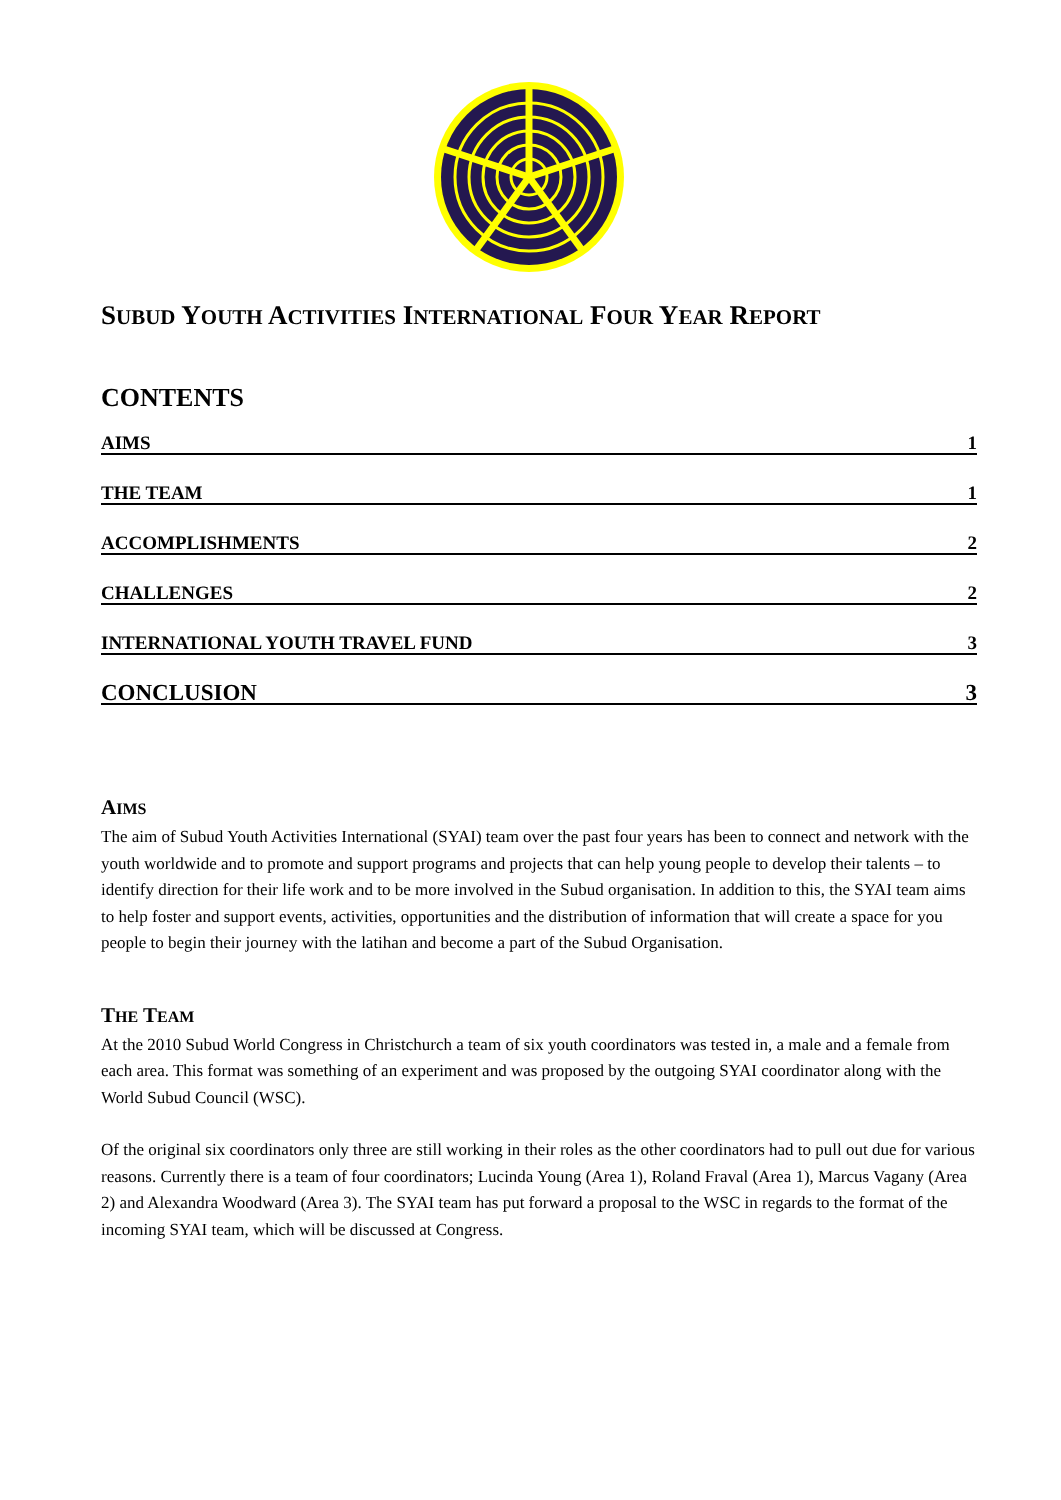SUBUD YOUTH ACTIVITIES INTERNATIONAL FOUR YEAR REPORT
CONTENTS
AIMS 1
THE TEAM 1
ACCOMPLISHMENTS 2
CHALLENGES 2
INTERNATIONAL YOUTH TRAVEL FUND 3
CONCLUSION 3
AIMS
The aim of Subud Youth Activities International (SYAI) team over the past four years has been to connect and network with the youth worldwide and to promote and support programs and projects that can help young people to develop their talents – to identify direction for their life work and to be more involved in the Subud organisation. In addition to this, the SYAI team aims to help foster and support events, activities, opportunities and the distribution of information that will create a space for you people to begin their journey with the latihan and become a part of the Subud Organisation.
THE TEAM
At the 2010 Subud World Congress in Christchurch a team of six youth coordinators was tested in, a male and a female from each area. This format was something of an experiment and was proposed by the outgoing SYAI coordinator along with the World Subud Council (WSC).
Of the original six coordinators only three are still working in their roles as the other coordinators had to pull out due for various reasons. Currently there is a team of four coordinators; Lucinda Young (Area 1), Roland Fraval (Area 1), Marcus Vagany (Area 2) and Alexandra Woodward (Area 3). The SYAI team has put forward a proposal to the WSC in regards to the format of the incoming SYAI team, which will be discussed at Congress.